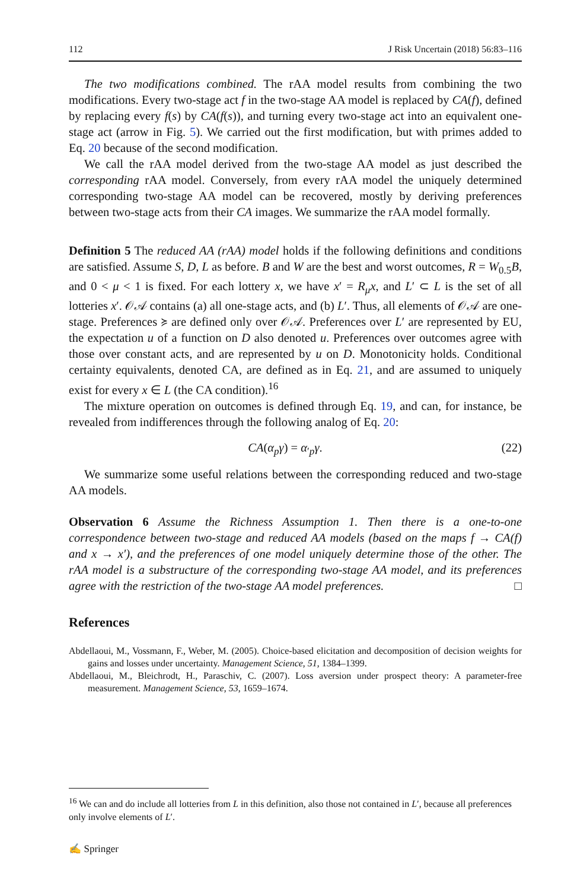112 J Risk Uncertain (2018) 56:83–116
The two modifications combined. The rAA model results from combining the two modifications. Every two-stage act f in the two-stage AA model is replaced by CA(f), defined by replacing every f(s) by CA(f(s)), and turning every two-stage act into an equivalent one-stage act (arrow in Fig. 5). We carried out the first modification, but with primes added to Eq. 20 because of the second modification.
We call the rAA model derived from the two-stage AA model as just described the corresponding rAA model. Conversely, from every rAA model the uniquely determined corresponding two-stage AA model can be recovered, mostly by deriving preferences between two-stage acts from their CA images. We summarize the rAA model formally.
Definition 5 The reduced AA (rAA) model holds if the following definitions and conditions are satisfied. Assume S, D, L as before. B and W are the best and worst outcomes, R = W<sub>0.5</sub>B, and 0 < μ < 1 is fixed. For each lottery x, we have x′ = R<sub>μ</sub>x, and L′ ⊂ L is the set of all lotteries x′. 𝒪𝒜 contains (a) all one-stage acts, and (b) L′. Thus, all elements of 𝒪𝒜 are one-stage. Preferences ≽ are defined only over 𝒪𝒜. Preferences over L′ are represented by EU, the expectation u of a function on D also denoted u. Preferences over outcomes agree with those over constant acts, and are represented by u on D. Monotonicity holds. Conditional certainty equivalents, denoted CA, are defined as in Eq. 21, and are assumed to uniquely exist for every x ∈ L (the CA condition).<sup>16</sup>
The mixture operation on outcomes is defined through Eq. 19, and can, for instance, be revealed from indifferences through the following analog of Eq. 20:
CA(α<sub>p</sub>γ) = α<sub>′p</sub>γ. (22)
We summarize some useful relations between the corresponding reduced and two-stage AA models.
Observation 6 Assume the Richness Assumption 1. Then there is a one-to-one correspondence between two-stage and reduced AA models (based on the maps f → CA(f) and x → x′), and the preferences of one model uniquely determine those of the other. The rAA model is a substructure of the corresponding two-stage AA model, and its preferences agree with the restriction of the two-stage AA model preferences. □
References
Abdellaoui, M., Vossmann, F., Weber, M. (2005). Choice-based elicitation and decomposition of decision weights for gains and losses under uncertainty. Management Science, 51, 1384–1399.
Abdellaoui, M., Bleichrodt, H., Paraschiv, C. (2007). Loss aversion under prospect theory: A parameter-free measurement. Management Science, 53, 1659–1674.
<sup>16</sup> We can and do include all lotteries from L in this definition, also those not contained in L′, because all preferences only involve elements of L′.
✍ Springer